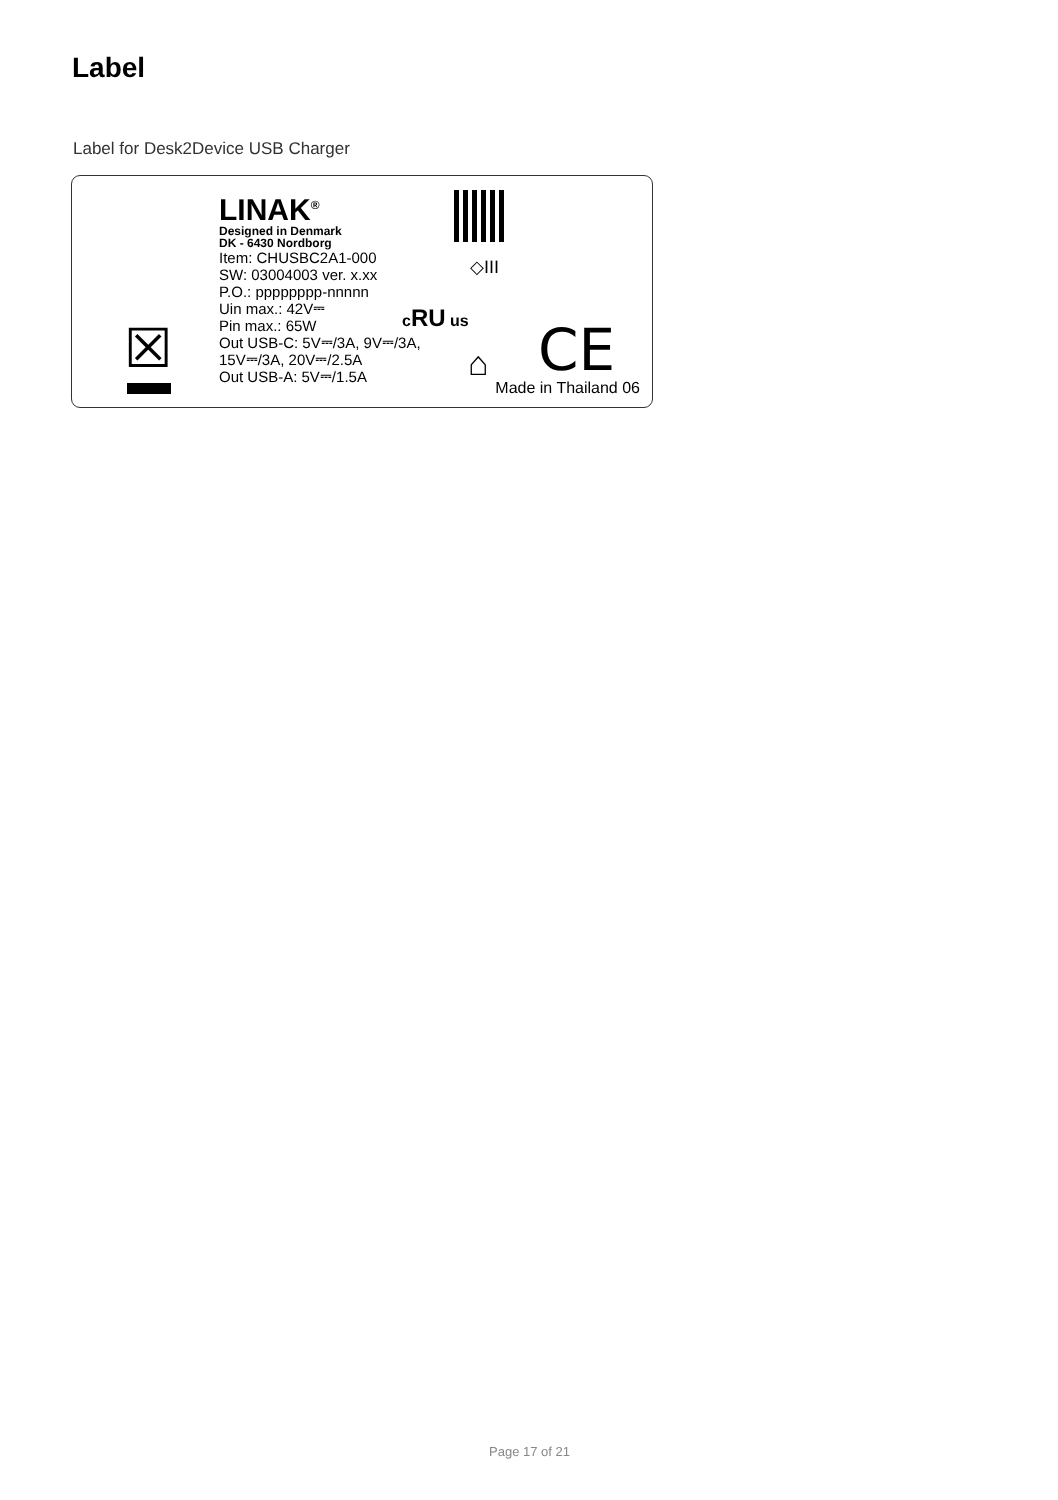Label
Label for Desk2Device USB Charger
LINAK<sup>®</sup>
Designed in Denmark
DK - 6430 Nordborg
Item: CHUSBC2A1-000
SW: 03004003 ver. x.xx
P.O.: pppppppp-nnnnn
Uin max.: 42V⎓
Pin max.: 65W
Out USB-C: 5V⎓/3A, 9V⎓/3A,
15V⎓/3A, 20V⎓/2.5A
Out USB-A: 5V⎓/1.5A
◇III
cRU us
⌂ CE
☒
Made in Thailand 06
Page 17 of 21